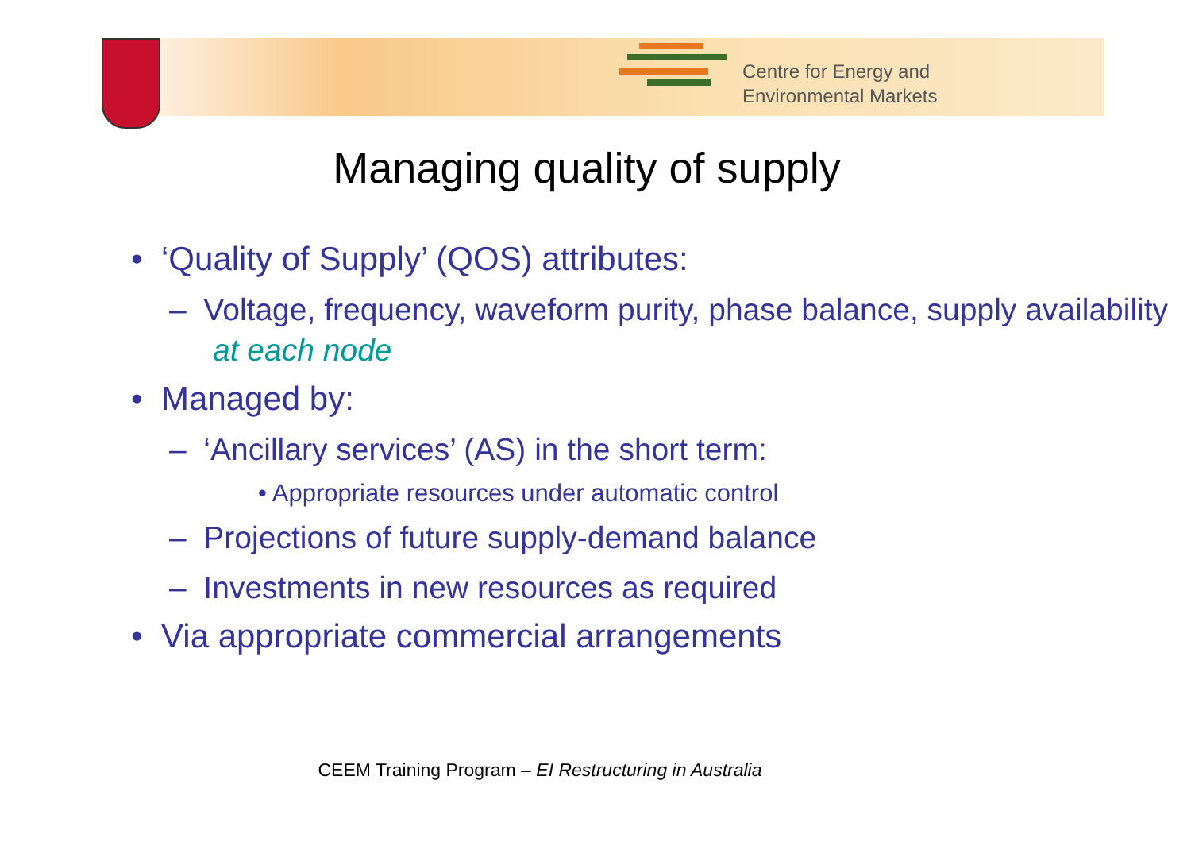Centre for Energy and
Environmental Markets
Managing quality of supply
• ‘Quality of Supply’ (QOS) attributes:
– Voltage, frequency, waveform purity, phase balance, supply availability at each node
• Managed by:
– ‘Ancillary services’ (AS) in the short term:
• Appropriate resources under automatic control
– Projections of future supply-demand balance
– Investments in new resources as required
• Via appropriate commercial arrangements
CEEM Training Program – EI Restructuring in Australia